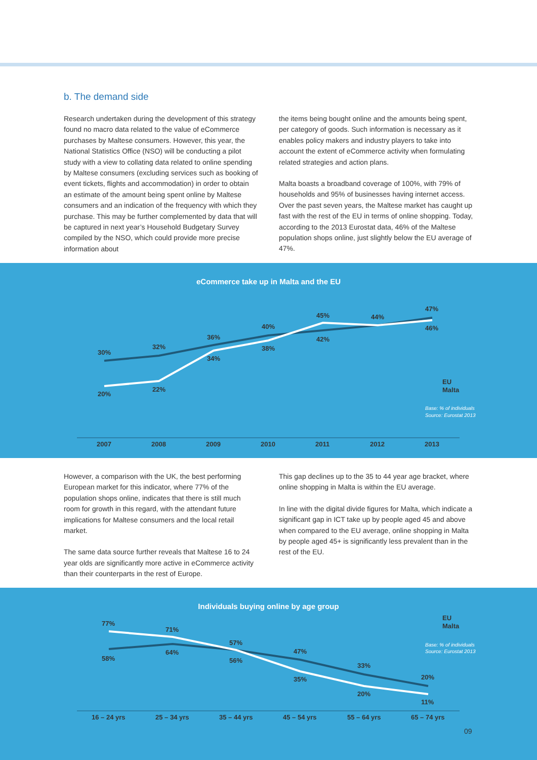b. The demand side
Research undertaken during the development of this strategy found no macro data related to the value of eCommerce purchases by Maltese consumers. However, this year, the National Statistics Office (NSO) will be conducting a pilot study with a view to collating data related to online spending by Maltese consumers (excluding services such as booking of event tickets, flights and accommodation) in order to obtain an estimate of the amount being spent online by Maltese consumers and an indication of the frequency with which they purchase. This may be further complemented by data that will be captured in next year’s Household Budgetary Survey compiled by the NSO, which could provide more precise information about
the items being bought online and the amounts being spent, per category of goods. Such information is necessary as it enables policy makers and industry players to take into account the extent of eCommerce activity when formulating related strategies and action plans.
Malta boasts a broadband coverage of 100%, with 79% of households and 95% of businesses having internet access. Over the past seven years, the Maltese market has caught up fast with the rest of the EU in terms of online shopping. Today, according to the 2013 Eurostat data, 46% of the Maltese population shops online, just slightly below the EU average of 47%.
eCommerce take up in Malta and the EU
30%
32%
36%
40%
42%
44%
47%
20%
22%
34%
38%
45%
46%
EU
Malta
Base: % of individuals
Source: Eurostat 2013
2007
2008
2009
2010
2011
2012
2013
However, a comparison with the UK, the best performing European market for this indicator, where 77% of the population shops online, indicates that there is still much room for growth in this regard, with the attendant future implications for Maltese consumers and the local retail market.
The same data source further reveals that Maltese 16 to 24 year olds are significantly more active in eCommerce activity than their counterparts in the rest of Europe.
This gap declines up to the 35 to 44 year age bracket, where online shopping in Malta is within the EU average.
In line with the digital divide figures for Malta, which indicate a significant gap in ICT take up by people aged 45 and above when compared to the EU average, online shopping in Malta by people aged 45+ is significantly less prevalent than in the rest of the EU.
Individuals buying online by age group
77%
71%
57%
47%
33%
20%
58%
64%
56%
35%
20%
11%
EU
Malta
Base: % of individuals
Source: Eurostat 2013
16 – 24 yrs
25 – 34 yrs
35 – 44 yrs
45 – 54 yrs
55 – 64 yrs
65 – 74 yrs
09